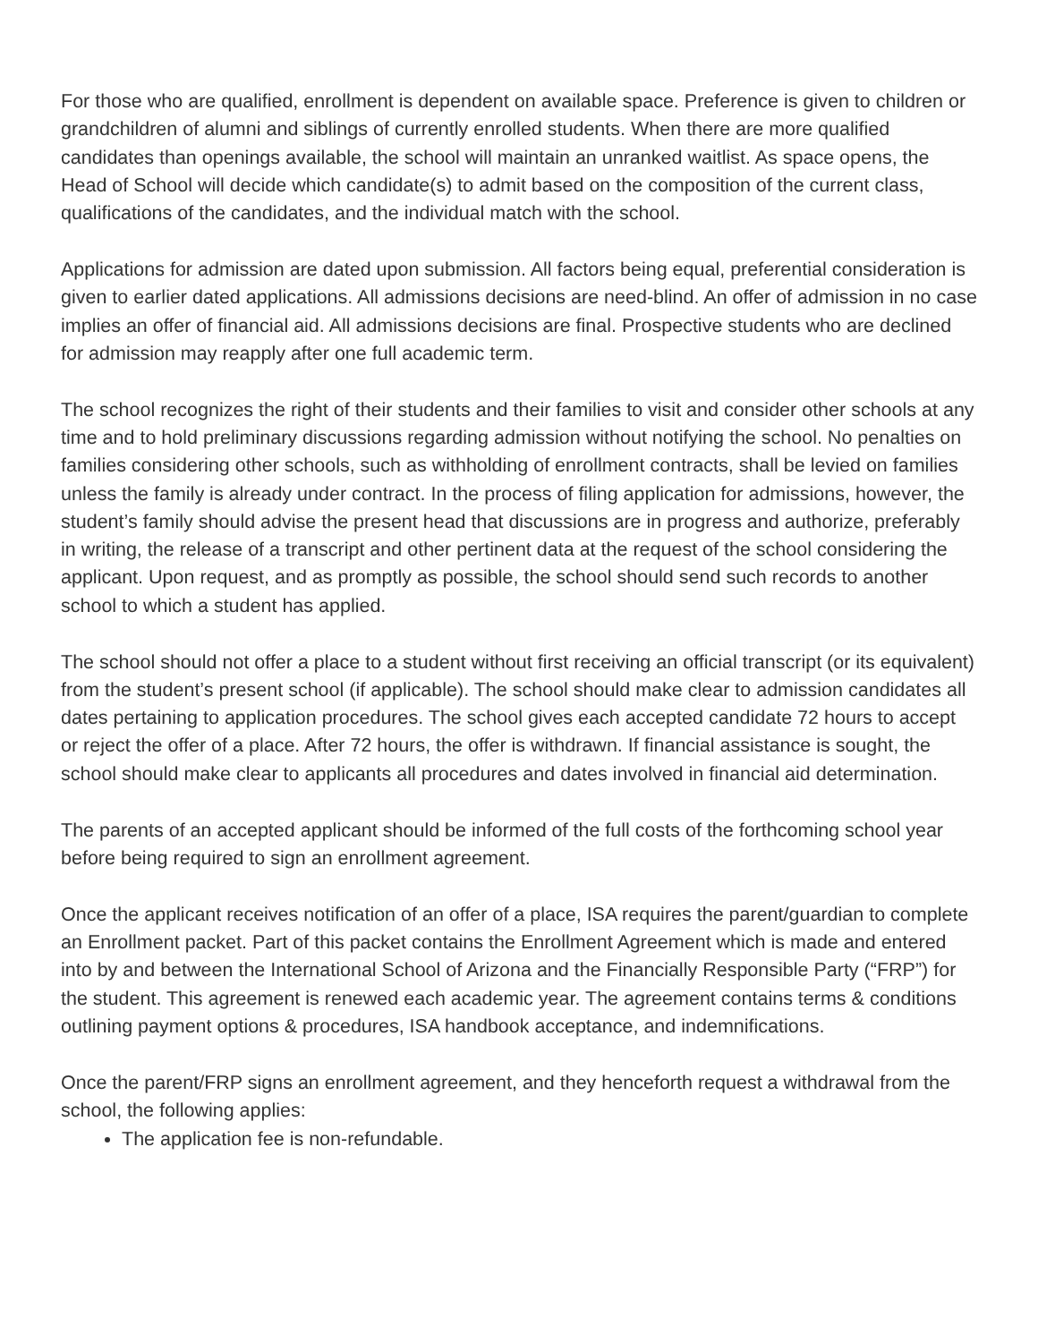For those who are qualified, enrollment is dependent on available space. Preference is given to children or grandchildren of alumni and siblings of currently enrolled students. When there are more qualified candidates than openings available, the school will maintain an unranked waitlist. As space opens, the Head of School will decide which candidate(s) to admit based on the composition of the current class, qualifications of the candidates, and the individual match with the school.
Applications for admission are dated upon submission. All factors being equal, preferential consideration is given to earlier dated applications. All admissions decisions are need-blind. An offer of admission in no case implies an offer of financial aid. All admissions decisions are final. Prospective students who are declined for admission may reapply after one full academic term.
The school recognizes the right of their students and their families to visit and consider other schools at any time and to hold preliminary discussions regarding admission without notifying the school. No penalties on families considering other schools, such as withholding of enrollment contracts, shall be levied on families unless the family is already under contract. In the process of filing application for admissions, however, the student’s family should advise the present head that discussions are in progress and authorize, preferably in writing, the release of a transcript and other pertinent data at the request of the school considering the applicant. Upon request, and as promptly as possible, the school should send such records to another school to which a student has applied.
The school should not offer a place to a student without first receiving an official transcript (or its equivalent) from the student’s present school (if applicable). The school should make clear to admission candidates all dates pertaining to application procedures. The school gives each accepted candidate 72 hours to accept or reject the offer of a place. After 72 hours, the offer is withdrawn. If financial assistance is sought, the school should make clear to applicants all procedures and dates involved in financial aid determination.
The parents of an accepted applicant should be informed of the full costs of the forthcoming school year before being required to sign an enrollment agreement.
Once the applicant receives notification of an offer of a place, ISA requires the parent/guardian to complete an Enrollment packet. Part of this packet contains the Enrollment Agreement which is made and entered into by and between the International School of Arizona and the Financially Responsible Party (“FRP”) for the student. This agreement is renewed each academic year. The agreement contains terms & conditions outlining payment options & procedures, ISA handbook acceptance, and indemnifications.
Once the parent/FRP signs an enrollment agreement, and they henceforth request a withdrawal from the school, the following applies:
The application fee is non-refundable.